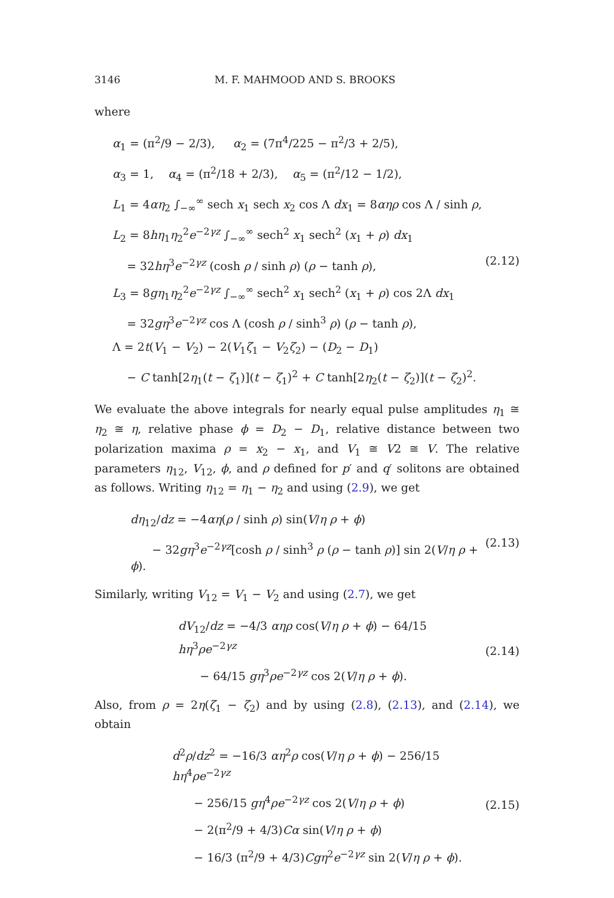3146 M. F. MAHMOOD AND S. BROOKS
where
α<sub>1</sub> = (π<sup>2</sup>/9 − 2/3), α<sub>2</sub> = (7π<sup>4</sup>/225 − π<sup>2</sup>/3 + 2/5),
α<sub>3</sub> = 1, α<sub>4</sub> = (π<sup>2</sup>/18 + 2/3), α<sub>5</sub> = (π<sup>2</sup>/12 − 1/2),
L<sub>1</sub> = 4αη<sub>2</sub> ∫<sub>−∞</sub><sup>∞</sup> sech x<sub>1</sub> sech x<sub>2</sub> cos Λ dx<sub>1</sub> = 8αηρ cos Λ / sinh ρ,
L<sub>2</sub> = 8hη<sub>1</sub>η<sub>2</sub><sup>2</sup>e<sup>−2γz</sup> ∫<sub>−∞</sub><sup>∞</sup> sech<sup>2</sup> x<sub>1</sub> sech<sup>2</sup> (x<sub>1</sub> + ρ) dx<sub>1</sub>
= 32hη<sup>3</sup>e<sup>−2γz</sup> (cosh ρ / sinh ρ) (ρ − tanh ρ),
L<sub>3</sub> = 8gη<sub>1</sub>η<sub>2</sub><sup>2</sup>e<sup>−2γz</sup> ∫<sub>−∞</sub><sup>∞</sup> sech<sup>2</sup> x<sub>1</sub> sech<sup>2</sup> (x<sub>1</sub> + ρ) cos 2Λ dx<sub>1</sub>
= 32gη<sup>3</sup>e<sup>−2γz</sup> cos Λ (cosh ρ / sinh<sup>3</sup> ρ) (ρ − tanh ρ),
Λ = 2t(V<sub>1</sub> − V<sub>2</sub>) − 2(V<sub>1</sub>ζ<sub>1</sub> − V<sub>2</sub>ζ<sub>2</sub>) − (D<sub>2</sub> − D<sub>1</sub>)
− C tanh[2η<sub>1</sub>(t − ζ<sub>1</sub>)](t − ζ<sub>1</sub>)<sup>2</sup> + C tanh[2η<sub>2</sub>(t − ζ<sub>2</sub>)](t − ζ<sub>2</sub>)<sup>2</sup>.
(2.12)
We evaluate the above integrals for nearly equal pulse amplitudes η<sub>1</sub> ≅ η<sub>2</sub> ≅ η, relative phase ϕ = D<sub>2</sub> − D<sub>1</sub>, relative distance between two polarization maxima ρ = x<sub>2</sub> − x<sub>1</sub>, and V<sub>1</sub> ≅ V2 ≅ V. The relative parameters η<sub>12</sub>, V<sub>12</sub>, ϕ, and ρ defined for p′ and q′ solitons are obtained as follows. Writing η<sub>12</sub> = η<sub>1</sub> − η<sub>2</sub> and using (2.9), we get
dη<sub>12</sub>/dz = −4αη(ρ / sinh ρ) sin(V/η ρ + ϕ)
− 32gη<sup>3</sup>e<sup>−2γz</sup>[cosh ρ / sinh<sup>3</sup> ρ (ρ − tanh ρ)] sin 2(V/η ρ + ϕ).
(2.13)
Similarly, writing V<sub>12</sub> = V<sub>1</sub> − V<sub>2</sub> and using (2.7), we get
dV<sub>12</sub>/dz = −4/3 αηρ cos(V/η ρ + ϕ) − 64/15 hη<sup>3</sup>ρe<sup>−2γz</sup>
− 64/15 gη<sup>3</sup>ρe<sup>−2γz</sup> cos 2(V/η ρ + ϕ).
(2.14)
Also, from ρ = 2η(ζ<sub>1</sub> − ζ<sub>2</sub>) and by using (2.8), (2.13), and (2.14), we obtain
d<sup>2</sup>ρ/dz<sup>2</sup> = −16/3 αη<sup>2</sup>ρ cos(V/η ρ + ϕ) − 256/15 hη<sup>4</sup>ρe<sup>−2γz</sup>
− 256/15 gη<sup>4</sup>ρe<sup>−2γz</sup> cos 2(V/η ρ + ϕ)
− 2(π<sup>2</sup>/9 + 4/3)Cα sin(V/η ρ + ϕ)
− 16/3 (π<sup>2</sup>/9 + 4/3)Cgη<sup>2</sup>e<sup>−2γz</sup> sin 2(V/η ρ + ϕ).
(2.15)